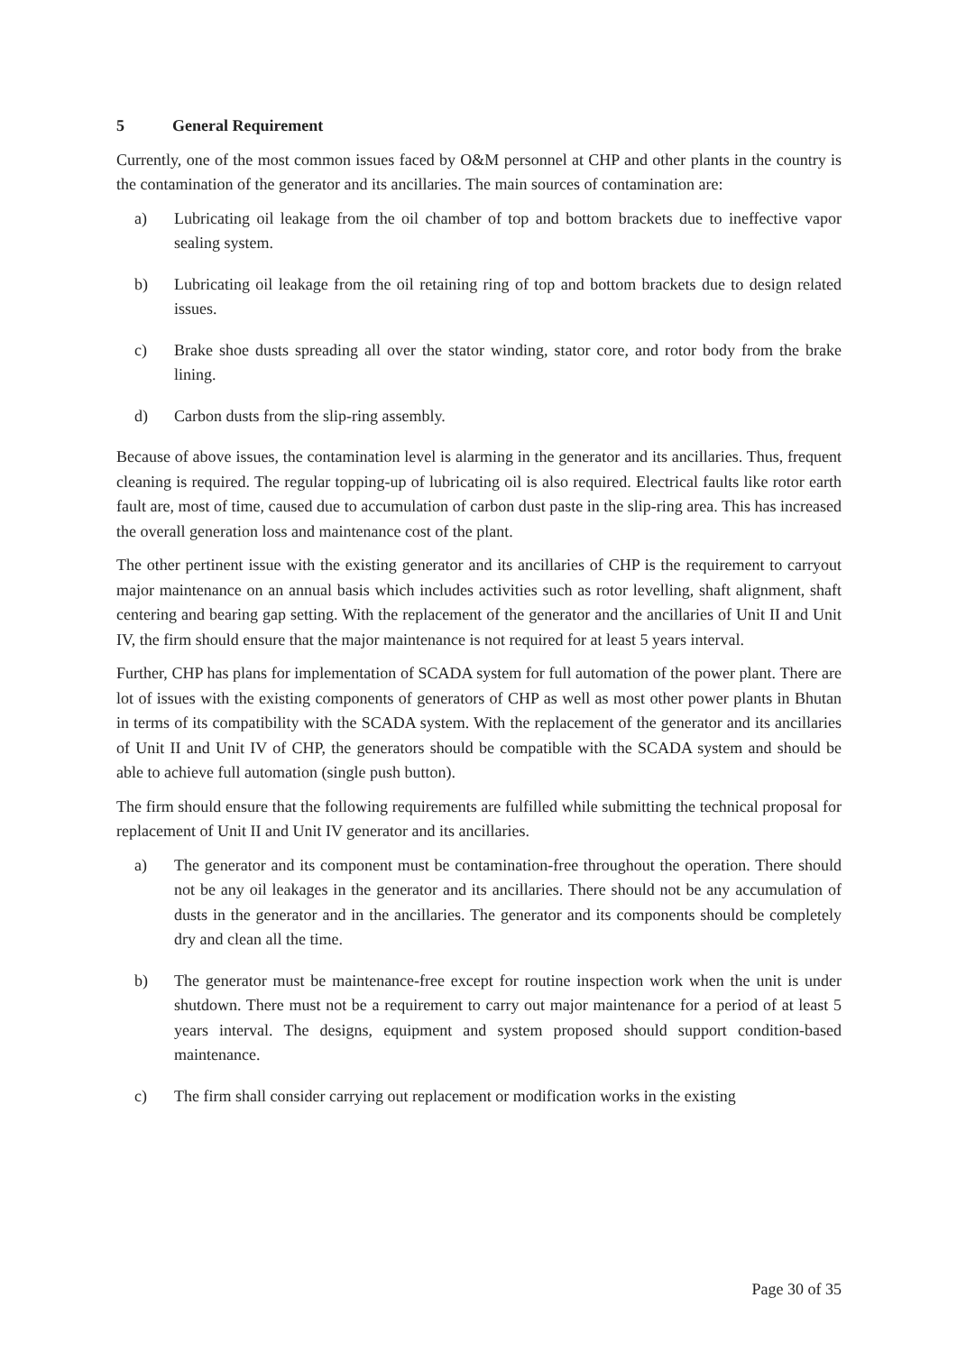5 General Requirement
Currently, one of the most common issues faced by O&M personnel at CHP and other plants in the country is the contamination of the generator and its ancillaries. The main sources of contamination are:
a) Lubricating oil leakage from the oil chamber of top and bottom brackets due to ineffective vapor sealing system.
b) Lubricating oil leakage from the oil retaining ring of top and bottom brackets due to design related issues.
c) Brake shoe dusts spreading all over the stator winding, stator core, and rotor body from the brake lining.
d) Carbon dusts from the slip-ring assembly.
Because of above issues, the contamination level is alarming in the generator and its ancillaries. Thus, frequent cleaning is required. The regular topping-up of lubricating oil is also required. Electrical faults like rotor earth fault are, most of time, caused due to accumulation of carbon dust paste in the slip-ring area. This has increased the overall generation loss and maintenance cost of the plant.
The other pertinent issue with the existing generator and its ancillaries of CHP is the requirement to carryout major maintenance on an annual basis which includes activities such as rotor levelling, shaft alignment, shaft centering and bearing gap setting. With the replacement of the generator and the ancillaries of Unit II and Unit IV, the firm should ensure that the major maintenance is not required for at least 5 years interval.
Further, CHP has plans for implementation of SCADA system for full automation of the power plant. There are lot of issues with the existing components of generators of CHP as well as most other power plants in Bhutan in terms of its compatibility with the SCADA system. With the replacement of the generator and its ancillaries of Unit II and Unit IV of CHP, the generators should be compatible with the SCADA system and should be able to achieve full automation (single push button).
The firm should ensure that the following requirements are fulfilled while submitting the technical proposal for replacement of Unit II and Unit IV generator and its ancillaries.
a) The generator and its component must be contamination-free throughout the operation. There should not be any oil leakages in the generator and its ancillaries. There should not be any accumulation of dusts in the generator and in the ancillaries. The generator and its components should be completely dry and clean all the time.
b) The generator must be maintenance-free except for routine inspection work when the unit is under shutdown. There must not be a requirement to carry out major maintenance for a period of at least 5 years interval. The designs, equipment and system proposed should support condition-based maintenance.
c) The firm shall consider carrying out replacement or modification works in the existing
Page 30 of 35